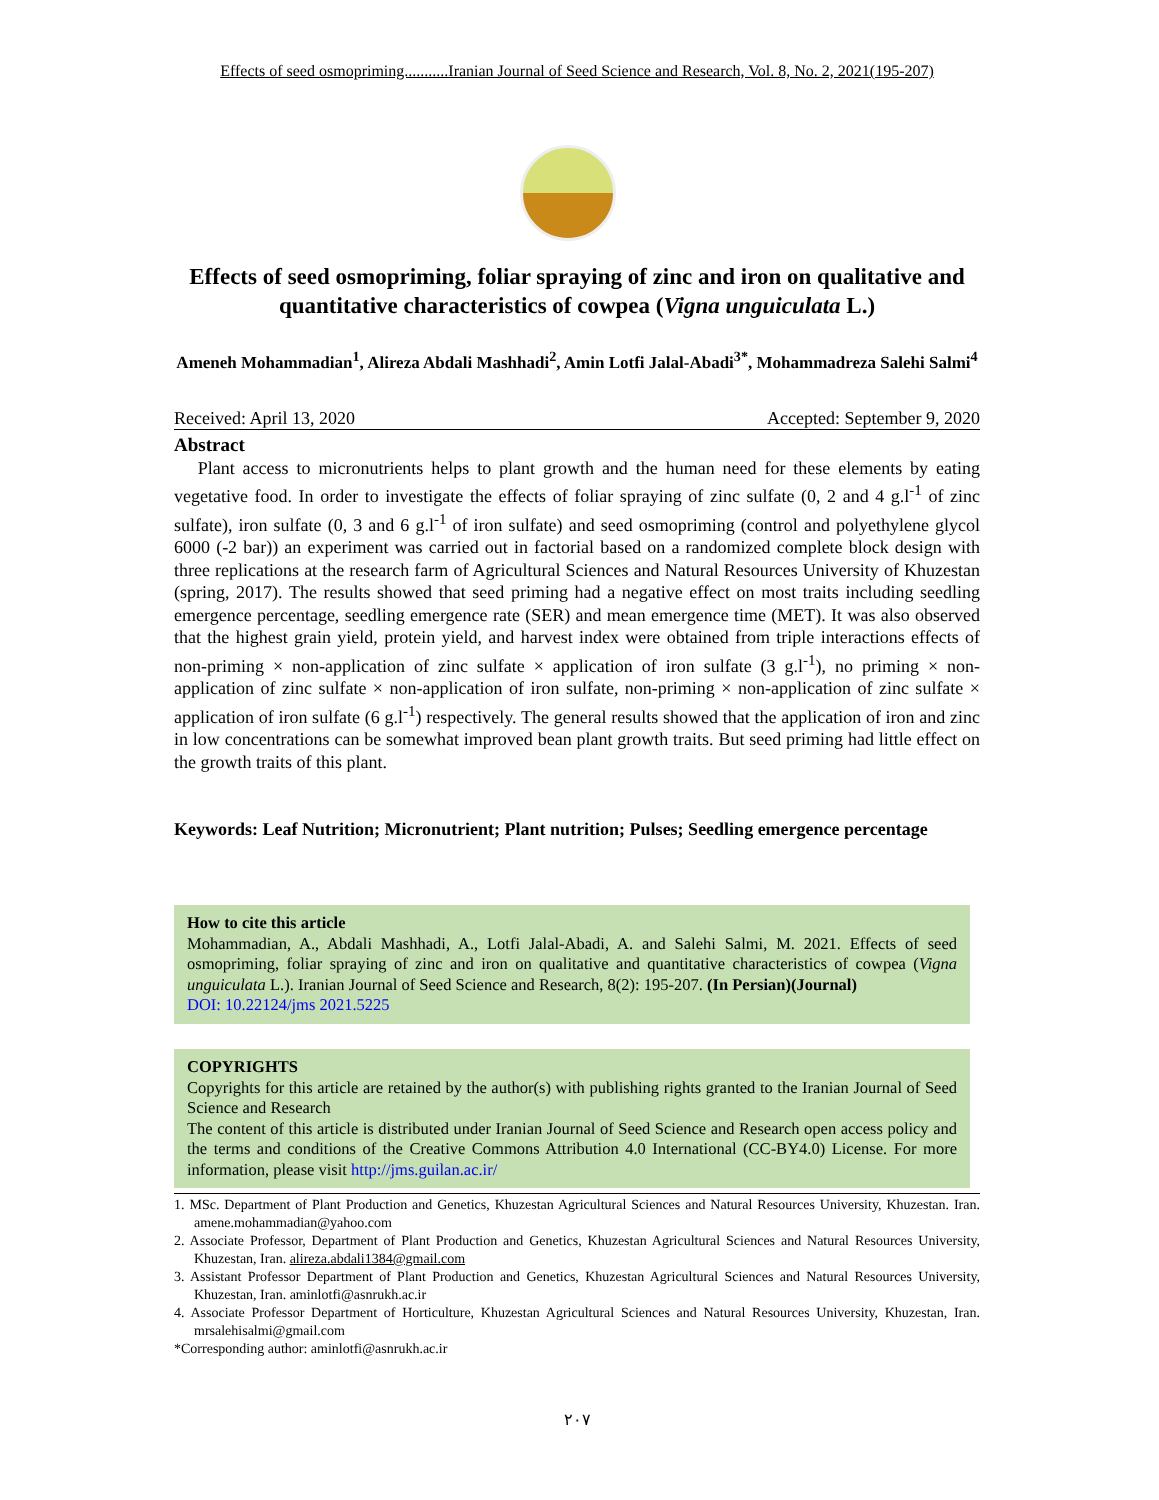Effects of seed osmopriming...........Iranian Journal of Seed Science and Research, Vol. 8, No. 2, 2021(195-207)
Effects of seed osmopriming, foliar spraying of zinc and iron on qualitative and quantitative characteristics of cowpea (Vigna unguiculata L.)
Ameneh Mohammadian<sup>1</sup>, Alireza Abdali Mashhadi<sup>2</sup>, Amin Lotfi Jalal-Abadi<sup>3*</sup>, Mohammadreza Salehi Salmi<sup>4</sup>
Received: April 13, 2020 Accepted: September 9, 2020
Abstract
Plant access to micronutrients helps to plant growth and the human need for these elements by eating vegetative food. In order to investigate the effects of foliar spraying of zinc sulfate (0, 2 and 4 g.l<sup>-1</sup> of zinc sulfate), iron sulfate (0, 3 and 6 g.l<sup>-1</sup> of iron sulfate) and seed osmopriming (control and polyethylene glycol 6000 (-2 bar)) an experiment was carried out in factorial based on a randomized complete block design with three replications at the research farm of Agricultural Sciences and Natural Resources University of Khuzestan (spring, 2017). The results showed that seed priming had a negative effect on most traits including seedling emergence percentage, seedling emergence rate (SER) and mean emergence time (MET). It was also observed that the highest grain yield, protein yield, and harvest index were obtained from triple interactions effects of non-priming × non-application of zinc sulfate × application of iron sulfate (3 g.l<sup>-1</sup>), no priming × non-application of zinc sulfate × non-application of iron sulfate, non-priming × non-application of zinc sulfate × application of iron sulfate (6 g.l<sup>-1</sup>) respectively. The general results showed that the application of iron and zinc in low concentrations can be somewhat improved bean plant growth traits. But seed priming had little effect on the growth traits of this plant.
Keywords: Leaf Nutrition; Micronutrient; Plant nutrition; Pulses; Seedling emergence percentage
How to cite this article
Mohammadian, A., Abdali Mashhadi, A., Lotfi Jalal-Abadi, A. and Salehi Salmi, M. 2021. Effects of seed osmopriming, foliar spraying of zinc and iron on qualitative and quantitative characteristics of cowpea (Vigna unguiculata L.). Iranian Journal of Seed Science and Research, 8(2): 195-207. (In Persian)(Journal)
DOI: 10.22124/jms 2021.5225
COPYRIGHTS
Copyrights for this article are retained by the author(s) with publishing rights granted to the Iranian Journal of Seed Science and Research
The content of this article is distributed under Iranian Journal of Seed Science and Research open access policy and the terms and conditions of the Creative Commons Attribution 4.0 International (CC-BY4.0) License. For more information, please visit http://jms.guilan.ac.ir/
1. MSc. Department of Plant Production and Genetics, Khuzestan Agricultural Sciences and Natural Resources University, Khuzestan. Iran. amene.mohammadian@yahoo.com
2. Associate Professor, Department of Plant Production and Genetics, Khuzestan Agricultural Sciences and Natural Resources University, Khuzestan, Iran. alireza.abdali1384@gmail.com
3. Assistant Professor Department of Plant Production and Genetics, Khuzestan Agricultural Sciences and Natural Resources University, Khuzestan, Iran. aminlotfi@asnrukh.ac.ir
4. Associate Professor Department of Horticulture, Khuzestan Agricultural Sciences and Natural Resources University, Khuzestan, Iran. mrsalehisalmi@gmail.com
*Corresponding author: aminlotfi@asnrukh.ac.ir
۲۰۷